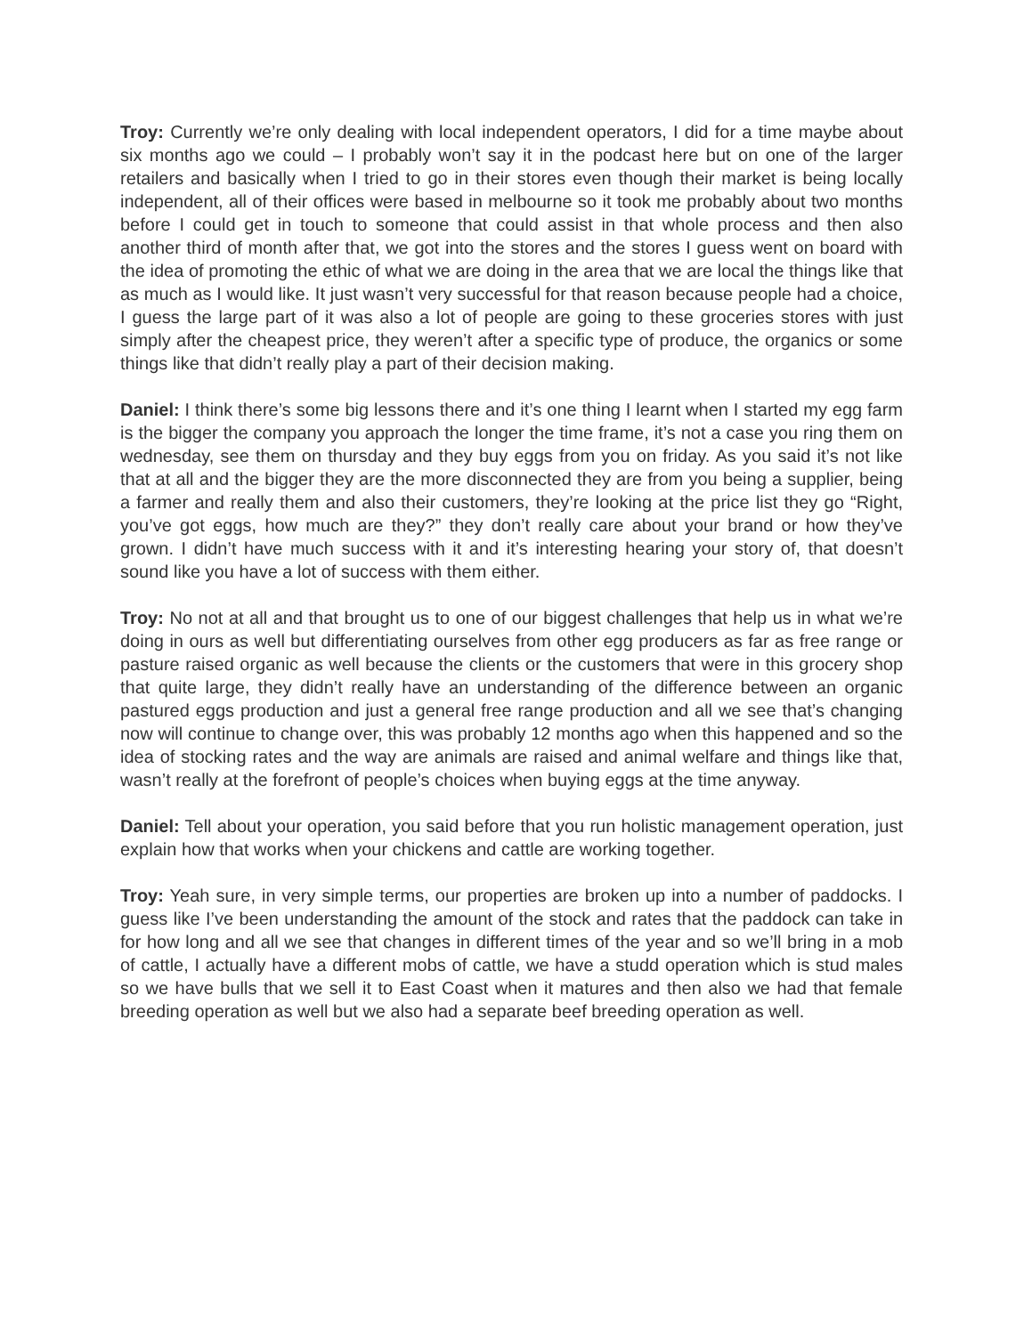Troy: Currently we’re only dealing with local independent operators, I did for a time maybe about six months ago we could – I probably won’t say it in the podcast here but on one of the larger retailers and basically when I tried to go in their stores even though their market is being locally independent, all of their offices were based in melbourne so it took me probably about two months before I could get in touch to someone that could assist in that whole process and then also another third of month after that, we got into the stores and the stores I guess went on board with the idea of promoting the ethic of what we are doing in the area that we are local the things like that as much as I would like. It just wasn’t very successful for that reason because people had a choice, I guess the large part of it was also a lot of people are going to these groceries stores with just simply after the cheapest price, they weren’t after a specific type of produce, the organics or some things like that didn’t really play a part of their decision making.
Daniel: I think there’s some big lessons there and it’s one thing I learnt when I started my egg farm is the bigger the company you approach the longer the time frame, it’s not a case you ring them on wednesday, see them on thursday and they buy eggs from you on friday. As you said it’s not like that at all and the bigger they are the more disconnected they are from you being a supplier, being a farmer and really them and also their customers, they’re looking at the price list they go “Right, you’ve got eggs, how much are they?” they don’t really care about your brand or how they’ve grown. I didn’t have much success with it and it’s interesting hearing your story of, that doesn’t sound like you have a lot of success with them either.
Troy: No not at all and that brought us to one of our biggest challenges that help us in what we’re doing in ours as well but differentiating ourselves from other egg producers as far as free range or pasture raised organic as well because the clients or the customers that were in this grocery shop that quite large, they didn’t really have an understanding of the difference between an organic pastured eggs production and just a general free range production and all we see that’s changing now will continue to change over, this was probably 12 months ago when this happened and so the idea of stocking rates and the way are animals are raised and animal welfare and things like that, wasn’t really at the forefront of people’s choices when buying eggs at the time anyway.
Daniel: Tell about your operation, you said before that you run holistic management operation, just explain how that works when your chickens and cattle are working together.
Troy: Yeah sure, in very simple terms, our properties are broken up into a number of paddocks. I guess like I’ve been understanding the amount of the stock and rates that the paddock can take in for how long and all we see that changes in different times of the year and so we’ll bring in a mob of cattle, I actually have a different mobs of cattle, we have a studd operation which is stud males so we have bulls that we sell it to East Coast when it matures and then also we had that female breeding operation as well but we also had a separate beef breeding operation as well.